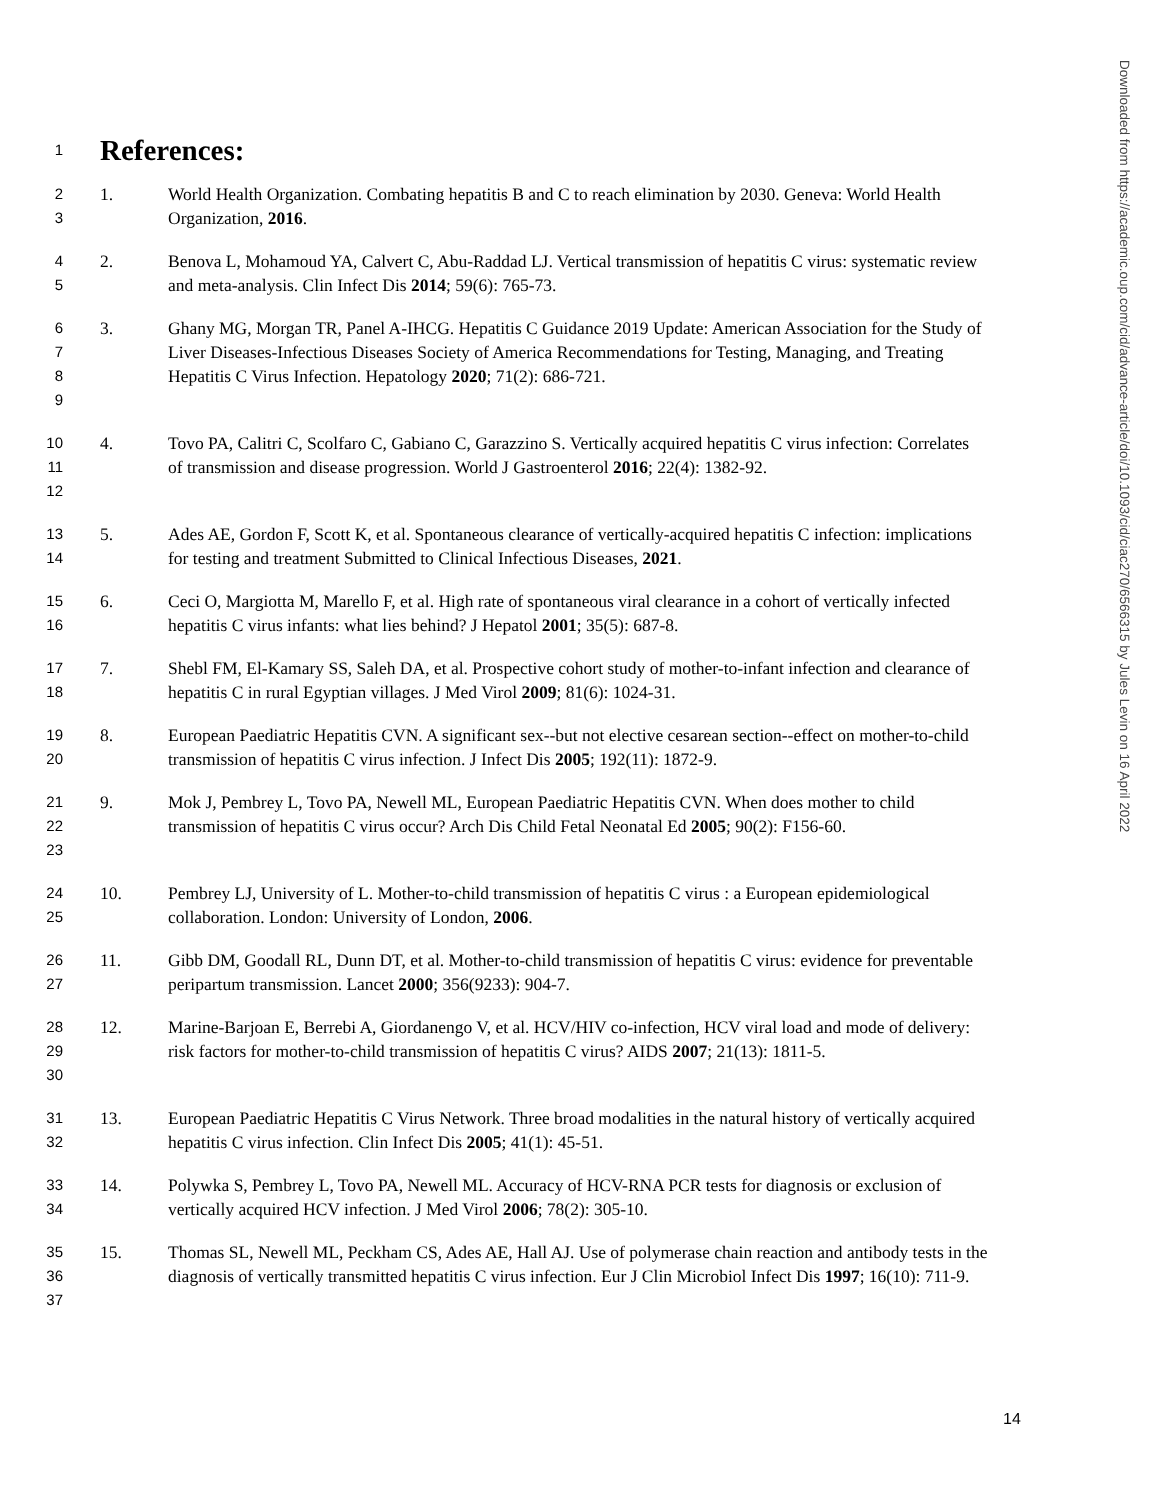Downloaded from https://academic.oup.com/cid/advance-article/doi/10.1093/cid/ciac270/6566315 by Jules Levin on 16 April 2022
1
References:
23
1. World Health Organization. Combating hepatitis B and C to reach elimination by 2030. Geneva: World Health Organization, 2016.
45
2. Benova L, Mohamoud YA, Calvert C, Abu-Raddad LJ. Vertical transmission of hepatitis C virus: systematic review and meta-analysis. Clin Infect Dis 2014; 59(6): 765-73.
6789
3. Ghany MG, Morgan TR, Panel A-IHCG. Hepatitis C Guidance 2019 Update: American Association for the Study of Liver Diseases-Infectious Diseases Society of America Recommendations for Testing, Managing, and Treating Hepatitis C Virus Infection. Hepatology 2020; 71(2): 686-721.
10
11
12
4. Tovo PA, Calitri C, Scolfaro C, Gabiano C, Garazzino S. Vertically acquired hepatitis C virus infection: Correlates of transmission and disease progression. World J Gastroenterol 2016; 22(4): 1382-92.
13
14
5. Ades AE, Gordon F, Scott K, et al. Spontaneous clearance of vertically-acquired hepatitis C infection: implications for testing and treatment Submitted to Clinical Infectious Diseases, 2021.
15
16
6. Ceci O, Margiotta M, Marello F, et al. High rate of spontaneous viral clearance in a cohort of vertically infected hepatitis C virus infants: what lies behind? J Hepatol 2001; 35(5): 687-8.
17
18
7. Shebl FM, El-Kamary SS, Saleh DA, et al. Prospective cohort study of mother-to-infant infection and clearance of hepatitis C in rural Egyptian villages. J Med Virol 2009; 81(6): 1024-31.
19
20
8. European Paediatric Hepatitis CVN. A significant sex--but not elective cesarean section--effect on mother-to-child transmission of hepatitis C virus infection. J Infect Dis 2005; 192(11): 1872-9.
21
22
23
9. Mok J, Pembrey L, Tovo PA, Newell ML, European Paediatric Hepatitis CVN. When does mother to child transmission of hepatitis C virus occur? Arch Dis Child Fetal Neonatal Ed 2005; 90(2): F156-60.
24
25
10. Pembrey LJ, University of L. Mother-to-child transmission of hepatitis C virus : a European epidemiological collaboration. London: University of London, 2006.
26
27
11. Gibb DM, Goodall RL, Dunn DT, et al. Mother-to-child transmission of hepatitis C virus: evidence for preventable peripartum transmission. Lancet 2000; 356(9233): 904-7.
28
29
30
12. Marine-Barjoan E, Berrebi A, Giordanengo V, et al. HCV/HIV co-infection, HCV viral load and mode of delivery: risk factors for mother-to-child transmission of hepatitis C virus? AIDS 2007; 21(13): 1811-5.
31
32
13. European Paediatric Hepatitis C Virus Network. Three broad modalities in the natural history of vertically acquired hepatitis C virus infection. Clin Infect Dis 2005; 41(1): 45-51.
33
34
14. Polywka S, Pembrey L, Tovo PA, Newell ML. Accuracy of HCV-RNA PCR tests for diagnosis or exclusion of vertically acquired HCV infection. J Med Virol 2006; 78(2): 305-10.
35
36
37
15. Thomas SL, Newell ML, Peckham CS, Ades AE, Hall AJ. Use of polymerase chain reaction and antibody tests in the diagnosis of vertically transmitted hepatitis C virus infection. Eur J Clin Microbiol Infect Dis 1997; 16(10): 711-9.
14